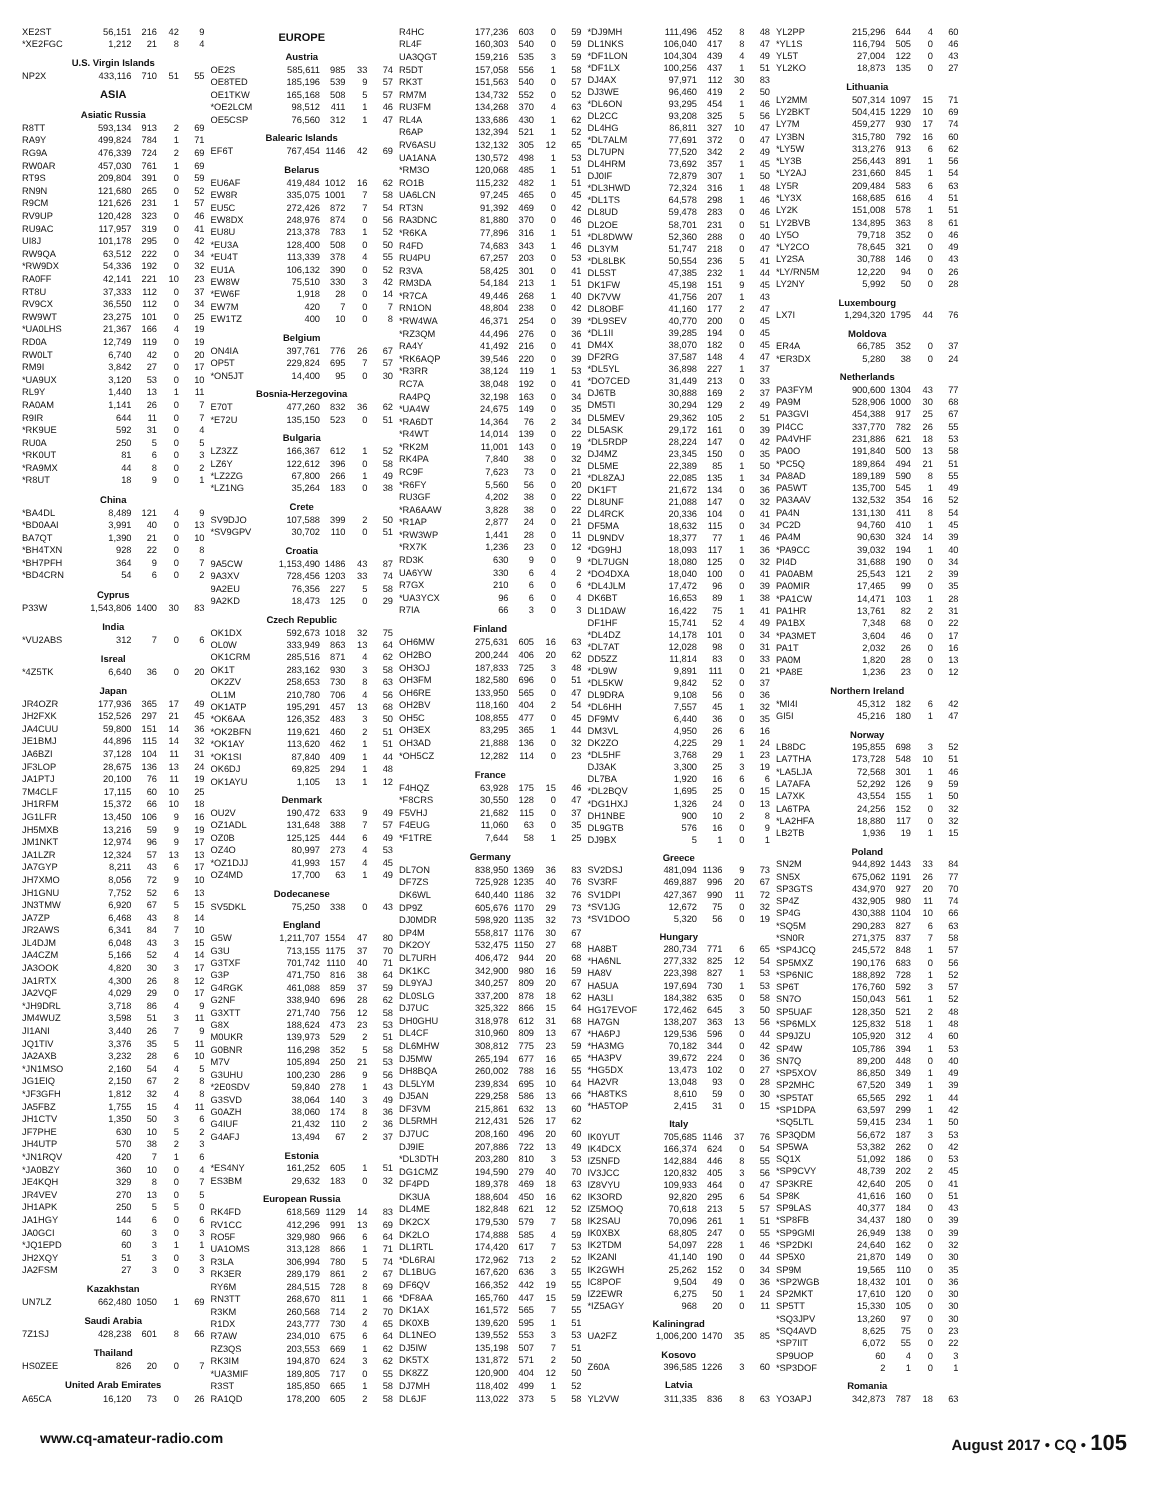| XE2ST | 56,151 | 216 | 42 | 9 |
| *XE2FGC | 1,212 | 21 | 8 | 4 |
| U.S. Virgin Islands | | | | |
| NP2X | 433,116 | 710 | 51 | 55 |
| ASIA | | | | |
| Asiatic Russia | | | | |
| R8TT | 593,134 | 913 | 2 | 69 |
| RA9Y | 499,824 | 784 | 1 | 71 |
| RG9A | 476,339 | 724 | 2 | 69 |
| RW0AR | 457,030 | 761 | 1 | 69 |
| RT9S | 209,804 | 391 | 0 | 59 |
| RN9N | 121,680 | 265 | 0 | 52 |
| R9CM | 121,626 | 231 | 1 | 57 |
| RV9UP | 120,428 | 323 | 0 | 46 |
| RU9AC | 117,957 | 319 | 0 | 41 |
| UI8J | 101,178 | 295 | 0 | 42 |
| RW9QA | 63,512 | 222 | 0 | 34 |
| *RW9DX | 54,336 | 192 | 0 | 32 |
| RA0FF | 42,141 | 221 | 10 | 23 |
| RT8U | 37,333 | 112 | 0 | 37 |
| RV9CX | 36,550 | 112 | 0 | 34 |
| RW9WT | 23,275 | 101 | 0 | 25 |
| *UA0LHS | 21,367 | 166 | 4 | 19 |
| RD0A | 12,749 | 119 | 0 | 19 |
| RW0LT | 6,740 | 42 | 0 | 20 |
| RM9I | 3,842 | 27 | 0 | 17 |
| *UA9UX | 3,120 | 53 | 0 | 10 |
| RL9Y | 1,440 | 13 | 1 | 11 |
| RA0AM | 1,141 | 26 | 0 | 7 |
| R9IR | 644 | 11 | 0 | 7 |
| *RK9UE | 592 | 31 | 0 | 4 |
| RU0A | 250 | 5 | 0 | 5 |
| *RK0UT | 81 | 6 | 0 | 3 |
| *RA9MX | 44 | 8 | 0 | 2 |
| *R8UT | 18 | 9 | 0 | 1 |
| China | | | | |
| *BA4DL | 8,489 | 121 | 4 | 9 |
| *BD0AAI | 3,991 | 40 | 0 | 13 |
| BA7QT | 1,390 | 21 | 0 | 10 |
| *BH4TXN | 928 | 22 | 0 | 8 |
| *BH7PFH | 364 | 9 | 0 | 7 |
| *BD4CRN | 54 | 6 | 0 | 2 |
| Cyprus | | | | |
| P33W | 1,543,806 | 1400 | 30 | 83 |
| India | | | | |
| *VU2ABS | 312 | 7 | 0 | 6 |
| Isreal | | | | |
| *4Z5TK | 6,640 | 36 | 0 | 20 |
| Japan | | | | |
| JR4OZR | 177,936 | 365 | 17 | 49 |
| JH2FXK | 152,526 | 297 | 21 | 45 |
| JA4CUU | 59,800 | 151 | 14 | 36 |
| JE1BMJ | 44,896 | 115 | 14 | 32 |
| JA6BZI | 37,128 | 104 | 11 | 31 |
| JF3LOP | 28,675 | 136 | 13 | 24 |
| JA1PTJ | 20,100 | 76 | 11 | 19 |
| 7M4CLF | 17,115 | 60 | 10 | 25 |
| JH1RFM | 15,372 | 66 | 10 | 18 |
| JG1LFR | 13,450 | 106 | 9 | 16 |
| JH5MXB | 13,216 | 59 | 9 | 19 |
| JM1NKT | 12,974 | 96 | 9 | 17 |
| JA1LZR | 12,324 | 57 | 13 | 13 |
| JA7GYP | 8,211 | 43 | 6 | 17 |
| JH7XMO | 8,056 | 72 | 9 | 10 |
| JH1GNU | 7,752 | 52 | 6 | 13 |
| JN3TMW | 6,920 | 67 | 5 | 15 |
| JA7ZP | 6,468 | 43 | 8 | 14 |
| JR2AWS | 6,341 | 84 | 7 | 10 |
| JL4DJM | 6,048 | 43 | 3 | 15 |
| JA4CZM | 5,166 | 52 | 4 | 14 |
| JA3OOK | 4,820 | 30 | 3 | 17 |
| JA1RTX | 4,300 | 26 | 8 | 12 |
| JA2VQF | 4,029 | 29 | 0 | 17 |
| *JH9DRL | 3,718 | 86 | 4 | 9 |
| JM4WUZ | 3,598 | 51 | 3 | 11 |
| JI1ANI | 3,440 | 26 | 7 | 9 |
| JQ1TIV | 3,376 | 35 | 5 | 11 |
| JA2AXB | 3,232 | 28 | 6 | 10 |
| *JN1MSO | 2,160 | 54 | 4 | 5 |
| JG1EIQ | 2,150 | 67 | 2 | 8 |
| *JF3GFH | 1,812 | 32 | 4 | 8 |
| JA5FBZ | 1,755 | 15 | 4 | 11 |
| JH1CTV | 1,350 | 50 | 3 | 6 |
| JF7PHE | 630 | 10 | 5 | 2 |
| JH4UTP | 570 | 38 | 2 | 3 |
| *JN1RQV | 420 | 7 | 1 | 6 |
| *JA0BZY | 360 | 10 | 0 | 4 |
| JE4KQH | 329 | 8 | 0 | 7 |
| JR4VEV | 270 | 13 | 0 | 5 |
| JH1APK | 250 | 5 | 5 | 0 |
| JA1HGY | 144 | 6 | 0 | 6 |
| JA0GCI | 60 | 3 | 0 | 3 |
| *JQ1EPD | 60 | 3 | 1 | 1 |
| JH2XQY | 51 | 3 | 0 | 3 |
| JA2FSM | 27 | 3 | 0 | 3 |
| Kazakhstan | | | | |
| UN7LZ | 662,480 | 1050 | 1 | 69 |
| Saudi Arabia | | | | |
| 7Z1SJ | 428,238 | 601 | 8 | 66 |
| Thailand | | | | |
| HS0ZEE | 826 | 20 | 0 | 7 |
| United Arab Emirates | | | | |
| A65CA | 16,120 | 73 | 0 | 26 |
| EUROPE | | | | |
| --- | --- | --- | --- | --- |
| Austria | | | | |
| OE2S | 585,611 | 985 | 33 | 74 |
| OE8TED | 185,196 | 539 | 9 | 57 |
| OE1TKW | 165,168 | 508 | 5 | 57 |
| *OE2LCM | 98,512 | 411 | 1 | 46 |
| OE5CSP | 76,560 | 312 | 1 | 47 |
| Balearic Islands | | | | |
| EF6T | 767,454 | 1146 | 42 | 69 |
| Belarus | | | | |
| EU6AF | 419,484 | 1012 | 16 | 62 |
| EW8R | 335,075 | 1001 | 7 | 58 |
| EU5C | 272,426 | 872 | 7 | 54 |
| EW8DX | 248,976 | 874 | 0 | 56 |
| EU8U | 213,378 | 783 | 1 | 52 |
| *EU3A | 128,400 | 508 | 0 | 50 |
| *EU4T | 113,339 | 378 | 4 | 55 |
| EU1A | 106,132 | 390 | 0 | 52 |
| EW8W | 75,510 | 330 | 3 | 42 |
| *EW6F | 1,918 | 28 | 0 | 14 |
| EW7M | 420 | 7 | 0 | 7 |
| EW1TZ | 400 | 10 | 0 | 8 |
| Belgium | | | | |
| ON4IA | 397,761 | 776 | 26 | 67 |
| OP5T | 229,824 | 695 | 7 | 57 |
| *ON5JT | 14,400 | 95 | 0 | 30 |
| Bosnia-Herzegovina | | | | |
| E70T | 477,260 | 832 | 36 | 62 |
| *E72U | 135,150 | 523 | 0 | 51 |
| Bulgaria | | | | |
| LZ3ZZ | 166,367 | 612 | 1 | 52 |
| LZ6Y | 122,612 | 396 | 0 | 58 |
| *LZ2ZG | 67,800 | 266 | 1 | 49 |
| *LZ1NG | 35,264 | 183 | 0 | 38 |
| Crete | | | | |
| SV9DJO | 107,588 | 399 | 2 | 50 |
| *SV9GPV | 30,702 | 110 | 0 | 51 |
| Croatia | | | | |
| 9A5CW | 1,153,490 | 1486 | 43 | 87 |
| 9A3XV | 728,456 | 1203 | 33 | 74 |
| 9A2EU | 76,356 | 227 | 5 | 58 |
| 9A2KD | 18,473 | 125 | 0 | 29 |
| Czech Republic | | | | |
| OK1DX | 592,673 | 1018 | 32 | 75 |
| OL0W | 333,949 | 863 | 13 | 64 |
| OK1CRM | 285,516 | 871 | 4 | 62 |
| OK1T | 283,162 | 930 | 3 | 58 |
| OK2ZV | 258,653 | 730 | 8 | 63 |
| OL1M | 210,780 | 706 | 4 | 56 |
| OK1ATP | 195,291 | 457 | 13 | 68 |
| *OK6AA | 126,352 | 483 | 3 | 50 |
| *OK2BFN | 119,621 | 460 | 2 | 51 |
| *OK1AY | 113,620 | 462 | 1 | 51 |
| *OK1SI | 87,840 | 409 | 1 | 44 |
| OK6DJ | 69,825 | 294 | 1 | 48 |
| OK1AYU | 1,105 | 13 | 1 | 12 |
| Denmark | | | | |
| OU2V | 190,472 | 633 | 9 | 49 |
| OZ1ADL | 131,648 | 388 | 7 | 57 |
| OZ0B | 125,125 | 444 | 6 | 49 |
| OZ4O | 80,997 | 273 | 4 | 53 |
| *OZ1DJJ | 41,993 | 157 | 4 | 45 |
| OZ4MD | 17,700 | 63 | 1 | 49 |
| Dodecanese | | | | |
| SV5DKL | 75,250 | 338 | 0 | 43 |
| England | | | | |
| G5W | 1,211,707 | 1554 | 47 | 80 |
| G3U | 713,155 | 1175 | 37 | 70 |
| G3TXF | 701,742 | 1110 | 40 | 71 |
| G3P | 471,750 | 816 | 38 | 64 |
| G4RGK | 461,088 | 859 | 37 | 59 |
| G2NF | 338,940 | 696 | 28 | 62 |
| G3XTT | 271,740 | 756 | 12 | 58 |
| G8X | 188,624 | 473 | 23 | 53 |
| M0UKR | 139,973 | 529 | 2 | 51 |
| G0BNR | 116,298 | 352 | 5 | 58 |
| M7V | 105,894 | 250 | 21 | 53 |
| G3UHU | 100,230 | 286 | 9 | 56 |
| *2E0SDV | 59,840 | 278 | 1 | 43 |
| G3SVD | 38,064 | 140 | 3 | 49 |
| G0AZH | 38,060 | 174 | 8 | 36 |
| G4IUF | 21,432 | 110 | 2 | 36 |
| G4AFJ | 13,494 | 67 | 2 | 37 |
| Estonia | | | | |
| *ES4NY | 161,252 | 605 | 1 | 51 |
| ES3BM | 29,632 | 183 | 0 | 32 |
| European Russia | | | | |
| RK4FD | 618,569 | 1129 | 14 | 83 |
| RV1CC | 412,296 | 991 | 13 | 69 |
| RO5F | 329,980 | 966 | 6 | 64 |
| UA1OMS | 313,128 | 866 | 1 | 71 |
| R3LA | 306,994 | 780 | 5 | 74 |
| RK3ER | 289,179 | 861 | 2 | 67 |
| RY6M | 284,515 | 728 | 8 | 69 |
| RN3TT | 268,670 | 811 | 1 | 66 |
| R3KM | 260,568 | 714 | 2 | 70 |
| R1DX | 243,777 | 730 | 4 | 65 |
| R7AW | 234,010 | 675 | 6 | 64 |
| RZ3QS | 203,553 | 669 | 1 | 62 |
| RK3IM | 194,870 | 624 | 3 | 62 |
| *UA3MIF | 189,805 | 717 | 0 | 55 |
| R3ST | 185,850 | 665 | 1 | 58 |
| RA1QD | 178,200 | 605 | 2 | 58 |
| R4HC | 177,236 | 603 | 0 | 59 |
| RL4F | 160,303 | 540 | 0 | 59 |
| UA3QGT | 159,216 | 535 | 3 | 59 |
| R5DT | 157,058 | 556 | 1 | 58 |
| RK3T | 151,563 | 540 | 0 | 57 |
| RM7M | 134,732 | 552 | 0 | 52 |
| RU3FM | 134,268 | 370 | 4 | 63 |
| RL4A | 133,686 | 430 | 1 | 62 |
| R6AP | 132,394 | 521 | 1 | 52 |
| RV6ASU | 132,132 | 305 | 12 | 65 |
| UA1ANA | 130,572 | 498 | 1 | 53 |
| *RM3O | 120,068 | 485 | 1 | 51 |
| RO1B | 115,232 | 482 | 1 | 51 |
| UA6LCN | 97,245 | 465 | 0 | 45 |
| RT3N | 91,392 | 469 | 0 | 42 |
| RA3DNC | 81,880 | 370 | 0 | 46 |
| *R6KA | 77,896 | 316 | 1 | 51 |
| R4FD | 74,683 | 343 | 1 | 46 |
| RU4PU | 67,257 | 203 | 0 | 53 |
| R3VA | 58,425 | 301 | 0 | 41 |
| RM3DA | 54,184 | 213 | 1 | 51 |
| *R7CA | 49,446 | 268 | 1 | 40 |
| RN1ON | 48,804 | 238 | 0 | 42 |
| *RW4WA | 46,371 | 254 | 0 | 39 |
| *RZ3QM | 44,496 | 276 | 0 | 36 |
| RA4Y | 41,492 | 216 | 0 | 41 |
| *RK6AQP | 39,546 | 220 | 0 | 39 |
| *R3RR | 38,124 | 119 | 1 | 53 |
| RC7A | 38,048 | 192 | 0 | 41 |
| RA4PQ | 32,198 | 163 | 0 | 34 |
| *UA4W | 24,675 | 149 | 0 | 35 |
| *RA6DT | 14,364 | 76 | 2 | 34 |
| *R4WT | 14,014 | 139 | 0 | 22 |
| *RK2M | 11,001 | 143 | 0 | 19 |
| RK4PA | 7,840 | 38 | 0 | 32 |
| RC9F | 7,623 | 73 | 0 | 21 |
| *R6FY | 5,560 | 56 | 0 | 20 |
| RU3GF | 4,202 | 38 | 0 | 22 |
| *RA6AAW | 3,828 | 38 | 0 | 22 |
| *R1AP | 2,877 | 24 | 0 | 21 |
| *RW3WP | 1,441 | 28 | 0 | 11 |
| *RX7K | 1,236 | 23 | 0 | 12 |
| RD3K | 630 | 9 | 0 | 9 |
| UA6YW | 330 | 6 | 4 | 2 |
| R7GX | 210 | 6 | 0 | 6 |
| *UA3YCX | 96 | 6 | 0 | 4 |
| R7IA | 66 | 3 | 0 | 3 |
| Finland | | | | |
| OH6MW | 275,631 | 605 | 16 | 63 |
| OH2BO | 200,244 | 406 | 20 | 62 |
| OH3OJ | 187,833 | 725 | 3 | 48 |
| OH3FM | 182,580 | 696 | 0 | 51 |
| OH6RE | 133,950 | 565 | 0 | 47 |
| OH2BV | 118,160 | 404 | 2 | 54 |
| OH5C | 108,855 | 477 | 0 | 45 |
| OH3EX | 83,295 | 365 | 1 | 44 |
| OH3AD | 21,888 | 136 | 0 | 32 |
| *OH5CZ | 12,282 | 114 | 0 | 23 |
| France | | | | |
| F4HQZ | 63,928 | 175 | 15 | 46 |
| *F8CRS | 30,550 | 128 | 0 | 47 |
| F5VHJ | 21,682 | 115 | 0 | 37 |
| F4EUG | 11,060 | 63 | 0 | 35 |
| *F1TRE | 7,644 | 58 | 1 | 25 |
| Germany | | | | |
| DL7ON | 838,950 | 1369 | 36 | 83 |
| DF7ZS | 725,928 | 1235 | 40 | 76 |
| DK6WL | 640,440 | 1186 | 32 | 76 |
| DP9Z | 605,676 | 1170 | 29 | 73 |
| DJ0MDR | 598,920 | 1135 | 32 | 73 |
| DP4M | 558,817 | 1176 | 30 | 67 |
| DK2OY | 532,475 | 1150 | 27 | 68 |
| DL7URH | 406,472 | 944 | 20 | 68 |
| DK1KC | 342,900 | 980 | 16 | 59 |
| DL9YAJ | 340,257 | 809 | 20 | 67 |
| DL0SLG | 337,200 | 878 | 18 | 62 |
| DJ7UC | 325,322 | 866 | 15 | 64 |
| DH0GHU | 318,978 | 612 | 31 | 68 |
| DL4CF | 310,960 | 809 | 13 | 67 |
| DL6MHW | 308,812 | 775 | 23 | 59 |
| DJ5MW | 265,194 | 677 | 16 | 65 |
| DH8BQA | 260,002 | 788 | 16 | 55 |
| DL5LYM | 239,834 | 695 | 10 | 64 |
| DJ5AN | 229,258 | 586 | 13 | 66 |
| DF3VM | 215,861 | 632 | 13 | 60 |
| DL5RMH | 212,431 | 526 | 17 | 62 |
| DJ7UC | 208,160 | 496 | 20 | 60 |
| DJ9IE | 207,886 | 722 | 13 | 49 |
| *DL3DTH | 203,280 | 810 | 3 | 53 |
| DG1CMZ | 194,590 | 279 | 40 | 70 |
| DF4PD | 189,378 | 469 | 18 | 63 |
| DK3UA | 188,604 | 450 | 16 | 62 |
| DL4ME | 182,848 | 621 | 12 | 52 |
| DK2CX | 179,530 | 579 | 7 | 58 |
| DK2LO | 174,888 | 585 | 4 | 59 |
| DL1RTL | 174,420 | 617 | 7 | 53 |
| *DL6RAI | 172,962 | 713 | 2 | 52 |
| DL1BUG | 167,620 | 636 | 3 | 55 |
| DF6QV | 166,352 | 442 | 19 | 55 |
| *DF8AA | 165,760 | 447 | 15 | 59 |
| DK1AX | 161,572 | 565 | 7 | 55 |
| DK0XB | 139,620 | 595 | 1 | 51 |
| DL1NEO | 139,552 | 553 | 3 | 53 |
| DJ5IW | 135,198 | 507 | 7 | 51 |
| DK5TX | 131,872 | 571 | 2 | 50 |
| DK8ZZ | 120,900 | 404 | 12 | 50 |
| DJ7MH | 118,402 | 499 | 1 | 52 |
| DL6JF | 113,022 | 373 | 5 | 58 |
| *DJ9MH | 111,496 | 452 | 8 | 48 |
| DL1NKS | 106,040 | 417 | 8 | 47 |
| *DF1LON | 104,304 | 439 | 4 | 49 |
| *DF1LX | 100,256 | 437 | 1 | 51 |
| DJ4AX | 97,971 | 112 | 30 | 83 |
| DJ3WE | 96,460 | 419 | 2 | 50 |
| *DL6ON | 93,295 | 454 | 1 | 46 |
| DL2CC | 93,208 | 325 | 5 | 56 |
| DL4HG | 86,811 | 327 | 10 | 47 |
| *DL7ALM | 77,691 | 372 | 0 | 47 |
| DL7UPN | 77,520 | 342 | 2 | 49 |
| DL4HRM | 73,692 | 357 | 1 | 45 |
| DJ0IF | 72,879 | 307 | 1 | 50 |
| *DL3HWD | 72,324 | 316 | 1 | 48 |
| *DL1TS | 64,578 | 298 | 1 | 46 |
| DL8UD | 59,478 | 283 | 0 | 46 |
| DL2OE | 58,701 | 231 | 0 | 51 |
| *DL8DWW | 52,360 | 288 | 0 | 40 |
| DL3YM | 51,747 | 218 | 0 | 47 |
| *DL8LBK | 50,554 | 236 | 5 | 41 |
| DL5ST | 47,385 | 232 | 1 | 44 |
| DK1FW | 45,198 | 151 | 9 | 45 |
| DK7VW | 41,756 | 207 | 1 | 43 |
| DL8OBF | 41,160 | 177 | 2 | 47 |
| *DL9SEV | 40,770 | 200 | 0 | 45 |
| *DL1II | 39,285 | 194 | 0 | 45 |
| DM4X | 38,070 | 182 | 0 | 45 |
| DF2RG | 37,587 | 148 | 4 | 47 |
| *DL5YL | 36,898 | 227 | 1 | 37 |
| *DO7CED | 31,449 | 213 | 0 | 33 |
| DJ6TB | 30,888 | 169 | 2 | 37 |
| DM5TI | 30,294 | 129 | 2 | 49 |
| DL5MEV | 29,362 | 105 | 2 | 51 |
| DL5ASK | 29,172 | 161 | 0 | 39 |
| *DL5RDP | 28,224 | 147 | 0 | 42 |
| DJ4MZ | 23,345 | 150 | 0 | 35 |
| DL5ME | 22,389 | 85 | 1 | 50 |
| *DL8ZAJ | 22,085 | 135 | 1 | 34 |
| DK1FT | 21,672 | 134 | 0 | 36 |
| DL8UNF | 21,088 | 147 | 0 | 32 |
| DL4RCK | 20,336 | 104 | 0 | 41 |
| DF5MA | 18,632 | 115 | 0 | 34 |
| DL9NDV | 18,377 | 77 | 1 | 46 |
| *DG9HJ | 18,093 | 117 | 1 | 36 |
| *DL7UGN | 18,080 | 125 | 0 | 32 |
| *DO4DXA | 18,040 | 100 | 0 | 41 |
| *DL4JLM | 17,472 | 96 | 0 | 39 |
| DK6BT | 16,653 | 89 | 1 | 38 |
| DL1DAW | 16,422 | 75 | 1 | 41 |
| DF1HF | 15,741 | 52 | 4 | 49 |
| *DL4DZ | 14,178 | 101 | 0 | 34 |
| *DL7AT | 12,028 | 98 | 0 | 31 |
| DD5ZZ | 11,814 | 83 | 0 | 33 |
| *DL9W | 9,891 | 111 | 0 | 21 |
| *DL5KW | 9,842 | 52 | 0 | 37 |
| DL9DRA | 9,108 | 56 | 0 | 36 |
| *DL6HH | 7,557 | 45 | 1 | 32 |
| DF9MV | 6,440 | 36 | 0 | 35 |
| DM3VL | 4,950 | 26 | 6 | 16 |
| DK2ZO | 4,225 | 29 | 1 | 24 |
| *DL5HF | 3,768 | 29 | 1 | 23 |
| DJ3AK | 3,300 | 25 | 3 | 19 |
| DL7BA | 1,920 | 16 | 6 | 6 |
| *DL2BQV | 1,695 | 25 | 0 | 15 |
| *DG1HXJ | 1,326 | 24 | 0 | 13 |
| DH1NBE | 900 | 10 | 2 | 8 |
| DL9GTB | 576 | 16 | 0 | 9 |
| DJ9BX | 5 | 1 | 0 | 1 |
| Greece | | | | |
| SV2DSJ | 481,094 | 1136 | 9 | 73 |
| SV3RF | 469,887 | 996 | 20 | 67 |
| SV1DPI | 427,367 | 990 | 11 | 72 |
| *SV1JG | 12,672 | 75 | 0 | 32 |
| *SV1DOO | 5,320 | 56 | 0 | 19 |
| Hungary | | | | |
| HA8BT | 280,734 | 771 | 6 | 65 |
| *HA6NL | 277,332 | 825 | 12 | 54 |
| HA8V | 223,398 | 827 | 1 | 53 |
| HA5UA | 197,694 | 730 | 1 | 53 |
| HA3LI | 184,382 | 635 | 0 | 58 |
| HG17EVOF | 172,462 | 645 | 3 | 50 |
| HA7GN | 138,207 | 363 | 13 | 56 |
| *HA6PJ | 129,536 | 596 | 0 | 44 |
| *HA3MG | 70,182 | 344 | 0 | 42 |
| *HA3PV | 39,672 | 224 | 0 | 36 |
| *HG5DX | 13,473 | 102 | 0 | 27 |
| HA2VR | 13,048 | 93 | 0 | 28 |
| *HA8TKS | 8,610 | 59 | 0 | 30 |
| *HA5TOP | 2,415 | 31 | 0 | 15 |
| Italy | | | | |
| IK0YUT | 705,685 | 1146 | 37 | 76 |
| IK4DCX | 166,374 | 624 | 0 | 54 |
| IZ5NFD | 142,884 | 446 | 8 | 55 |
| IV3JCC | 120,832 | 405 | 3 | 56 |
| IZ8VYU | 109,933 | 464 | 0 | 47 |
| IK3ORD | 92,820 | 295 | 6 | 54 |
| IZ5MOQ | 70,618 | 213 | 5 | 57 |
| IK2SAU | 70,096 | 261 | 1 | 51 |
| IK0XBX | 68,805 | 247 | 0 | 55 |
| IK2TDM | 54,097 | 228 | 1 | 46 |
| IK2ANI | 41,140 | 190 | 0 | 44 |
| IK2GWH | 25,262 | 152 | 0 | 34 |
| IC8POF | 9,504 | 49 | 0 | 36 |
| IZ2EWR | 6,275 | 50 | 1 | 24 |
| *IZ5AGY | 968 | 20 | 0 | 11 |
| Kaliningrad | | | | |
| UA2FZ | 1,006,200 | 1470 | 35 | 85 |
| Kosovo | | | | |
| Z60A | 396,585 | 1226 | 3 | 60 |
| Latvia | | | | |
| YL2VW | 311,335 | 836 | 8 | 63 |
| YL2PP | 215,296 | 644 | 4 | 60 |
| *YL1S | 116,794 | 505 | 0 | 46 |
| YL5T | 27,004 | 122 | 0 | 43 |
| YL2KO | 18,873 | 135 | 0 | 27 |
| Lithuania | | | | |
| LY2MM | 507,314 | 1097 | 15 | 71 |
| LY2BKT | 504,415 | 1229 | 10 | 69 |
| LY7M | 459,277 | 930 | 17 | 74 |
| LY3BN | 315,780 | 792 | 16 | 60 |
| *LY5W | 313,276 | 913 | 6 | 62 |
| *LY3B | 256,443 | 891 | 1 | 56 |
| *LY2AJ | 231,660 | 845 | 1 | 54 |
| LY5R | 209,484 | 583 | 6 | 63 |
| *LY3X | 168,685 | 616 | 4 | 51 |
| LY2K | 151,008 | 578 | 1 | 51 |
| LY2BVB | 134,895 | 363 | 8 | 61 |
| LY5O | 79,718 | 352 | 0 | 46 |
| *LY2CO | 78,645 | 321 | 0 | 49 |
| LY2SA | 30,788 | 146 | 0 | 43 |
| *LY/RN5M | 12,220 | 94 | 0 | 26 |
| LY2NY | 5,992 | 50 | 0 | 28 |
| Luxembourg | | | | |
| LX7I | 1,294,320 | 1795 | 44 | 76 |
| Moldova | | | | |
| ER4A | 66,785 | 352 | 0 | 37 |
| *ER3DX | 5,280 | 38 | 0 | 24 |
| Netherlands | | | | |
| PA3FYM | 900,600 | 1304 | 43 | 77 |
| PA9M | 528,906 | 1000 | 30 | 68 |
| PA3GVI | 454,388 | 917 | 25 | 67 |
| PI4CC | 337,770 | 782 | 26 | 55 |
| PA4VHF | 231,886 | 621 | 18 | 53 |
| PA0O | 191,840 | 500 | 13 | 58 |
| *PC5Q | 189,864 | 494 | 21 | 51 |
| PA8AD | 189,189 | 590 | 8 | 55 |
| PA5WT | 135,700 | 545 | 1 | 49 |
| PA3AAV | 132,532 | 354 | 16 | 52 |
| PA4N | 131,130 | 411 | 8 | 54 |
| PC2D | 94,760 | 410 | 1 | 45 |
| PA4M | 90,630 | 324 | 14 | 39 |
| *PA9CC | 39,032 | 194 | 1 | 40 |
| PI4D | 31,688 | 190 | 0 | 34 |
| PA0ABM | 25,543 | 121 | 2 | 39 |
| PA0MIR | 17,465 | 99 | 0 | 35 |
| *PA1CW | 14,471 | 103 | 1 | 28 |
| PA1HR | 13,761 | 82 | 2 | 31 |
| PA1BX | 7,348 | 68 | 0 | 22 |
| *PA3MET | 3,604 | 46 | 0 | 17 |
| PA1T | 2,032 | 26 | 0 | 16 |
| PA0M | 1,820 | 28 | 0 | 13 |
| *PA8E | 1,236 | 23 | 0 | 12 |
| Northern Ireland | | | | |
| *MI4I | 45,312 | 182 | 6 | 42 |
| GI5I | 45,216 | 180 | 1 | 47 |
| Norway | | | | |
| LB8DC | 195,855 | 698 | 3 | 52 |
| LA7THA | 173,728 | 548 | 10 | 51 |
| *LA5LJA | 72,568 | 301 | 1 | 46 |
| LA7AFA | 52,292 | 126 | 9 | 59 |
| LA7XK | 43,554 | 155 | 1 | 50 |
| LA6TPA | 24,256 | 152 | 0 | 32 |
| *LA2HFA | 18,880 | 117 | 0 | 32 |
| LB2TB | 1,936 | 19 | 1 | 15 |
| Poland | | | | |
| SN2M | 944,892 | 1443 | 33 | 84 |
| SN5X | 675,062 | 1191 | 26 | 77 |
| SP3GTS | 434,970 | 927 | 20 | 70 |
| SP4Z | 432,905 | 980 | 11 | 74 |
| SP4G | 430,388 | 1104 | 10 | 66 |
| *SQ5M | 290,283 | 827 | 6 | 63 |
| *SN0R | 271,375 | 837 | 7 | 58 |
| *SP4JCQ | 245,572 | 848 | 1 | 57 |
| SP5MXZ | 190,176 | 683 | 0 | 56 |
| *SP6NIC | 188,892 | 728 | 1 | 52 |
| SP6T | 176,760 | 592 | 3 | 57 |
| SN7O | 150,043 | 561 | 1 | 52 |
| SP5UAF | 128,350 | 521 | 2 | 48 |
| *SP6MLX | 125,832 | 518 | 1 | 48 |
| SP9JZU | 105,920 | 312 | 4 | 60 |
| SP4W | 105,786 | 394 | 1 | 53 |
| SN7Q | 89,200 | 448 | 0 | 40 |
| *SP5XOV | 86,850 | 349 | 1 | 49 |
| SP2MHC | 67,520 | 349 | 1 | 39 |
| *SP5TAT | 65,565 | 292 | 1 | 44 |
| *SP1DPA | 63,597 | 299 | 1 | 42 |
| *SQ5LTL | 59,415 | 234 | 1 | 50 |
| SP3QDM | 56,672 | 187 | 3 | 53 |
| SP5WA | 53,382 | 262 | 0 | 42 |
| SQ1X | 51,092 | 186 | 0 | 53 |
| *SP9CVY | 48,739 | 202 | 2 | 45 |
| SP3KRE | 42,640 | 205 | 0 | 41 |
| SP8K | 41,616 | 160 | 0 | 51 |
| SP9LAS | 40,377 | 184 | 0 | 43 |
| *SP8FB | 34,437 | 180 | 0 | 39 |
| *SP9GMI | 26,949 | 138 | 0 | 39 |
| *SP2DKI | 24,640 | 162 | 0 | 32 |
| SP5X0 | 21,870 | 149 | 0 | 30 |
| SP9M | 19,565 | 110 | 0 | 35 |
| *SP2WGB | 18,432 | 101 | 0 | 36 |
| SP2MKT | 17,610 | 120 | 0 | 30 |
| SP5TT | 15,330 | 105 | 0 | 30 |
| *SQ3JPV | 13,260 | 97 | 0 | 30 |
| *SQ4AVD | 8,625 | 75 | 0 | 23 |
| *SP7IIT | 6,072 | 55 | 0 | 22 |
| SP9UOP | 60 | 4 | 0 | 3 |
| *SP3DOF | 2 | 1 | 0 | 1 |
| Romania | | | | |
| YO3APJ | 342,873 | 787 | 18 | 63 |
www.cq-amateur-radio.com August 2017 • CQ • 105